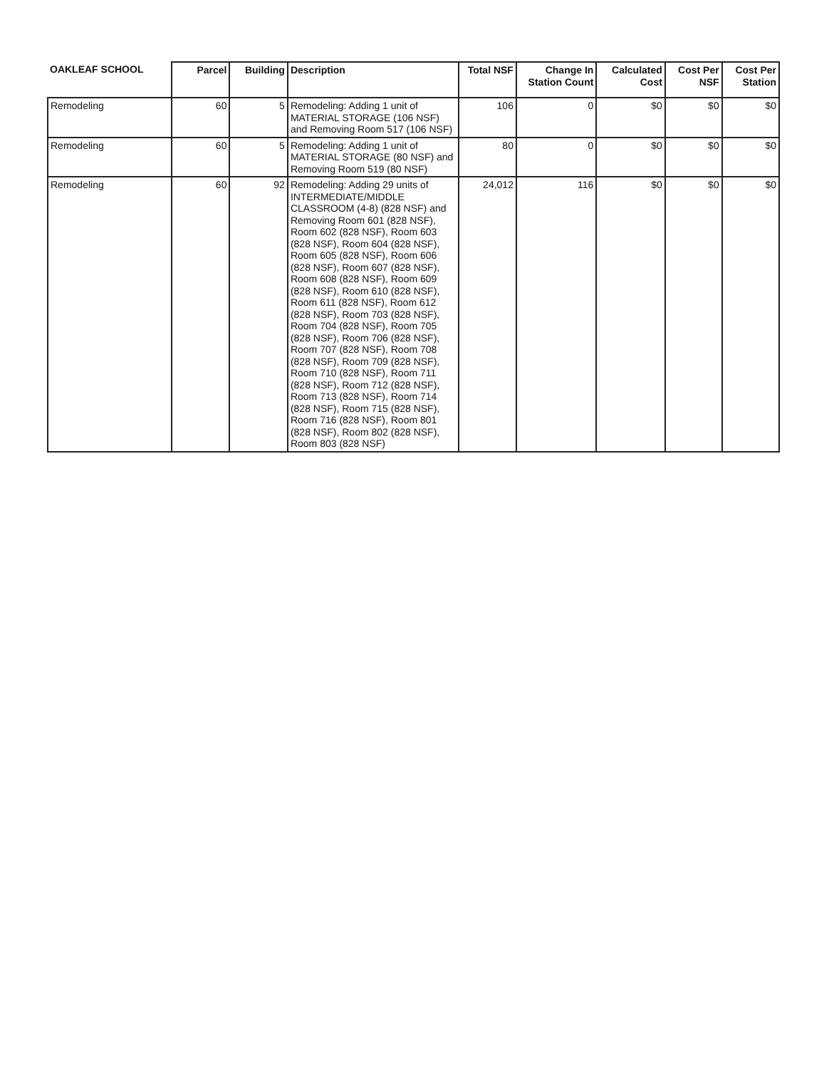| OAKLEAF SCHOOL | Parcel | Building | Description | Total NSF | Change In Station Count | Calculated Cost | Cost Per NSF | Cost Per Station |
| --- | --- | --- | --- | --- | --- | --- | --- | --- |
| Remodeling | 60 | 5 | Remodeling: Adding 1 unit of MATERIAL STORAGE (106 NSF) and Removing Room 517 (106 NSF) | 106 | 0 | $0 | $0 | $0 |
| Remodeling | 60 | 5 | Remodeling: Adding 1 unit of MATERIAL STORAGE (80 NSF) and Removing Room 519 (80 NSF) | 80 | 0 | $0 | $0 | $0 |
| Remodeling | 60 | 92 | Remodeling: Adding 29 units of INTERMEDIATE/MIDDLE CLASSROOM (4-8) (828 NSF) and Removing Room 601 (828 NSF), Room 602 (828 NSF), Room 603 (828 NSF), Room 604 (828 NSF), Room 605 (828 NSF), Room 606 (828 NSF), Room 607 (828 NSF), Room 608 (828 NSF), Room 609 (828 NSF), Room 610 (828 NSF), Room 611 (828 NSF), Room 612 (828 NSF), Room 703 (828 NSF), Room 704 (828 NSF), Room 705 (828 NSF), Room 706 (828 NSF), Room 707 (828 NSF), Room 708 (828 NSF), Room 709 (828 NSF), Room 710 (828 NSF), Room 711 (828 NSF), Room 712 (828 NSF), Room 713 (828 NSF), Room 714 (828 NSF), Room 715 (828 NSF), Room 716 (828 NSF), Room 801 (828 NSF), Room 802 (828 NSF), Room 803 (828 NSF) | 24,012 | 116 | $0 | $0 | $0 |